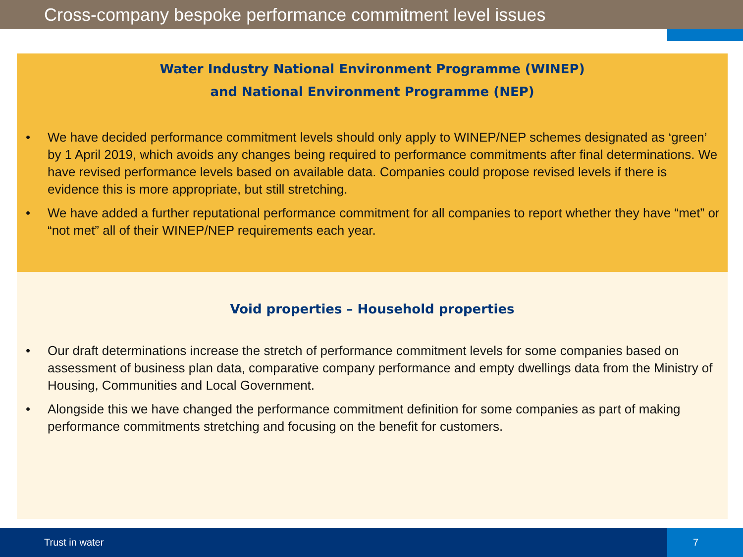Cross-company bespoke performance commitment level issues
Water Industry National Environment Programme (WINEP)
and National Environment Programme (NEP)
• We have decided performance commitment levels should only apply to WINEP/NEP schemes designated as ‘green’ by 1 April 2019, which avoids any changes being required to performance commitments after final determinations. We have revised performance levels based on available data. Companies could propose revised levels if there is evidence this is more appropriate, but still stretching.
• We have added a further reputational performance commitment for all companies to report whether they have “met” or “not met” all of their WINEP/NEP requirements each year.
Void properties – Household properties
• Our draft determinations increase the stretch of performance commitment levels for some companies based on assessment of business plan data, comparative company performance and empty dwellings data from the Ministry of Housing, Communities and Local Government.
• Alongside this we have changed the performance commitment definition for some companies as part of making performance commitments stretching and focusing on the benefit for customers.
Trust in water
7